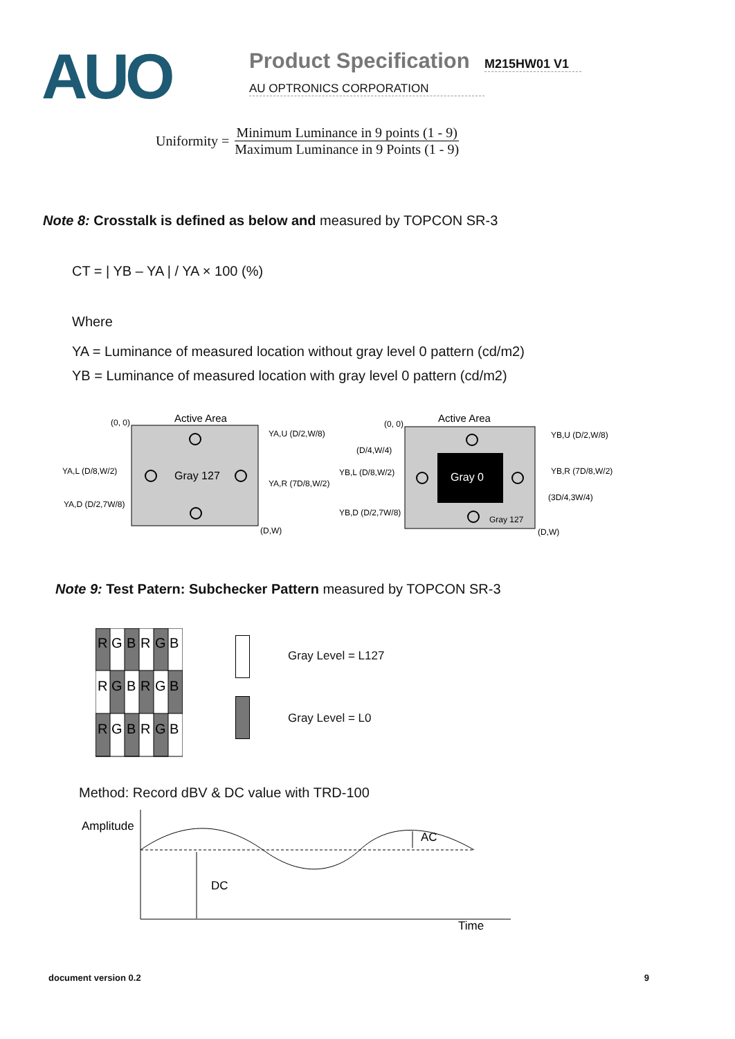AUO
Product Specification
AU OPTRONICS CORPORATION
M215HW01 V1
Uniformity = Minimum Luminance in 9 points (1 - 9) Maximum Luminance in 9 Points (1 - 9)
Note 8: Crosstalk is defined as below and measured by TOPCON SR-3
CT = | YB – YA | / YA × 100 (%)
Where
YA = Luminance of measured location without gray level 0 pattern (cd/m2)
YB = Luminance of measured location with gray level 0 pattern (cd/m2)
Active Area
(0, 0)
(D,W)
Gray 127
YA,U (D/2,W/8)
YA,L (D/8,W/2)
YA,R (7D/8,W/2)
YA,D (D/2,7W/8)
Active Area
(0, 0)
(D,W)
Gray 0
Gray 127
YB,U (D/2,W/8)
(D/4,W/4)
YB,L (D/8,W/2)
YB,R (7D/8,W/2)
(3D/4,3W/4)
YB,D (D/2,7W/8)
Note 9: Test Patern: Subchecker Pattern measured by TOPCON SR-3
R
G
B
R
G
B
R
G
B
R
G
B
R
G
B
R
G
B
Gray Level = L127
Gray Level = L0
Method: Record dBV & DC value with TRD-100
Amplitude
DC
Time
AC
document version 0.2 9